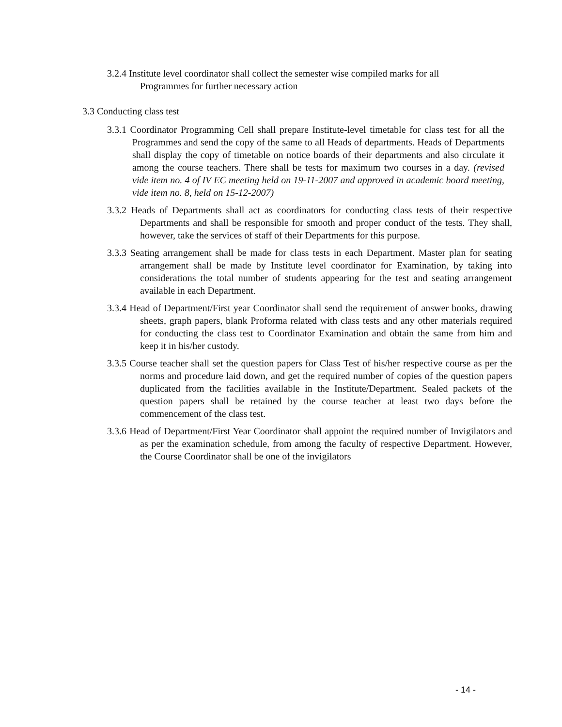3.2.4 Institute level coordinator shall collect the semester wise compiled marks for all Programmes for further necessary action
3.3 Conducting class test
3.3.1 Coordinator Programming Cell shall prepare Institute-level timetable for class test for all the Programmes and send the copy of the same to all Heads of departments. Heads of Departments shall display the copy of timetable on notice boards of their departments and also circulate it among the course teachers. There shall be tests for maximum two courses in a day. (revised vide item no. 4 of IV EC meeting held on 19-11-2007 and approved in academic board meeting, vide item no. 8, held on 15-12-2007)
3.3.2 Heads of Departments shall act as coordinators for conducting class tests of their respective Departments and shall be responsible for smooth and proper conduct of the tests. They shall, however, take the services of staff of their Departments for this purpose.
3.3.3 Seating arrangement shall be made for class tests in each Department. Master plan for seating arrangement shall be made by Institute level coordinator for Examination, by taking into considerations the total number of students appearing for the test and seating arrangement available in each Department.
3.3.4 Head of Department/First year Coordinator shall send the requirement of answer books, drawing sheets, graph papers, blank Proforma related with class tests and any other materials required for conducting the class test to Coordinator Examination and obtain the same from him and keep it in his/her custody.
3.3.5 Course teacher shall set the question papers for Class Test of his/her respective course as per the norms and procedure laid down, and get the required number of copies of the question papers duplicated from the facilities available in the Institute/Department. Sealed packets of the question papers shall be retained by the course teacher at least two days before the commencement of the class test.
3.3.6 Head of Department/First Year Coordinator shall appoint the required number of Invigilators and as per the examination schedule, from among the faculty of respective Department. However, the Course Coordinator shall be one of the invigilators
- 14 -